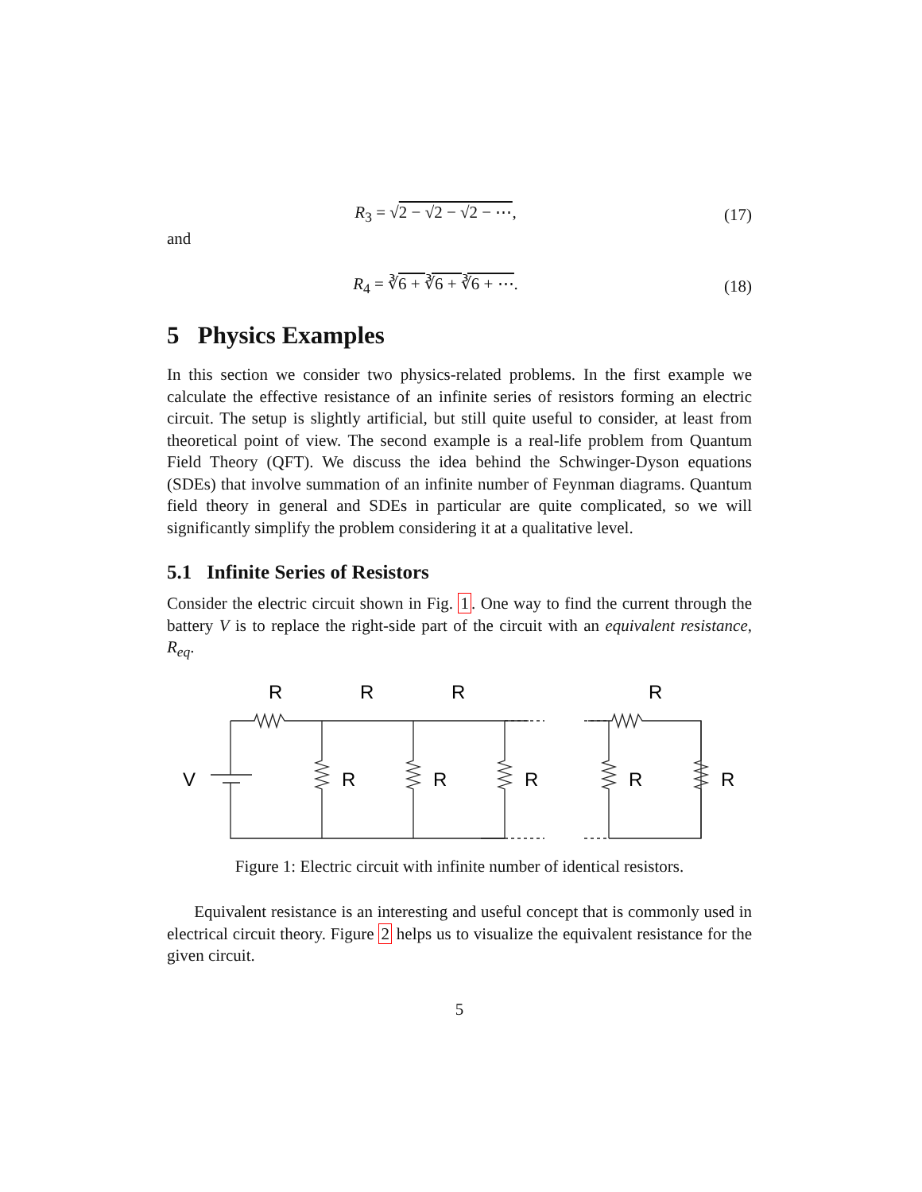R<sub>3</sub> = √2 − √2 − √2 − ⋯, (17)
and
R<sub>4</sub> = ∛6 + ∛6 + ∛6 + ⋯. (18)
5 Physics Examples
In this section we consider two physics-related problems. In the first example we calculate the effective resistance of an infinite series of resistors forming an electric circuit. The setup is slightly artificial, but still quite useful to consider, at least from theoretical point of view. The second example is a real-life problem from Quantum Field Theory (QFT). We discuss the idea behind the Schwinger-Dyson equations (SDEs) that involve summation of an infinite number of Feynman diagrams. Quantum field theory in general and SDEs in particular are quite complicated, so we will significantly simplify the problem considering it at a qualitative level.
5.1 Infinite Series of Resistors
Consider the electric circuit shown in Fig. 1. One way to find the current through the battery V is to replace the right-side part of the circuit with an equivalent resistance, R<sub>eq</sub>.
R
R
R
R
V
R
R
R
R
R
Figure 1: Electric circuit with infinite number of identical resistors.
Equivalent resistance is an interesting and useful concept that is commonly used in electrical circuit theory. Figure 2 helps us to visualize the equivalent resistance for the given circuit.
5